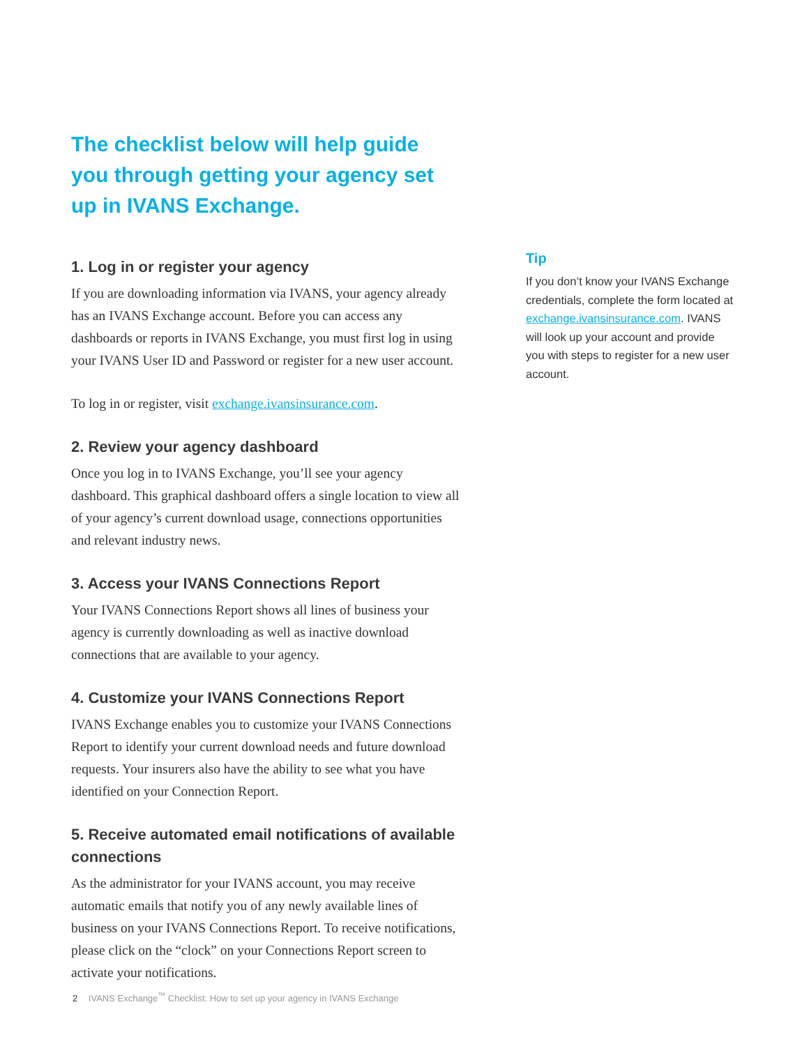The checklist below will help guide you through getting your agency set up in IVANS Exchange.
1. Log in or register your agency
If you are downloading information via IVANS, your agency already has an IVANS Exchange account. Before you can access any dashboards or reports in IVANS Exchange, you must first log in using your IVANS User ID and Password or register for a new user account.
To log in or register, visit exchange.ivansinsurance.com.
2. Review your agency dashboard
Once you log in to IVANS Exchange, you’ll see your agency dashboard. This graphical dashboard offers a single location to view all of your agency’s current download usage, connections opportunities and relevant industry news.
3. Access your IVANS Connections Report
Your IVANS Connections Report shows all lines of business your agency is currently downloading as well as inactive download connections that are available to your agency.
4. Customize your IVANS Connections Report
IVANS Exchange enables you to customize your IVANS Connections Report to identify your current download needs and future download requests. Your insurers also have the ability to see what you have identified on your Connection Report.
5. Receive automated email notifications of available connections
As the administrator for your IVANS account, you may receive automatic emails that notify you of any newly available lines of business on your IVANS Connections Report. To receive notifications, please click on the “clock” on your Connections Report screen to activate your notifications.
Tip
If you don’t know your IVANS Exchange credentials, complete the form located at exchange.ivansinsurance.com. IVANS will look up your account and provide you with steps to register for a new user account.
2 IVANS Exchange<sup>™</sup> Checklist: How to set up your agency in IVANS Exchange